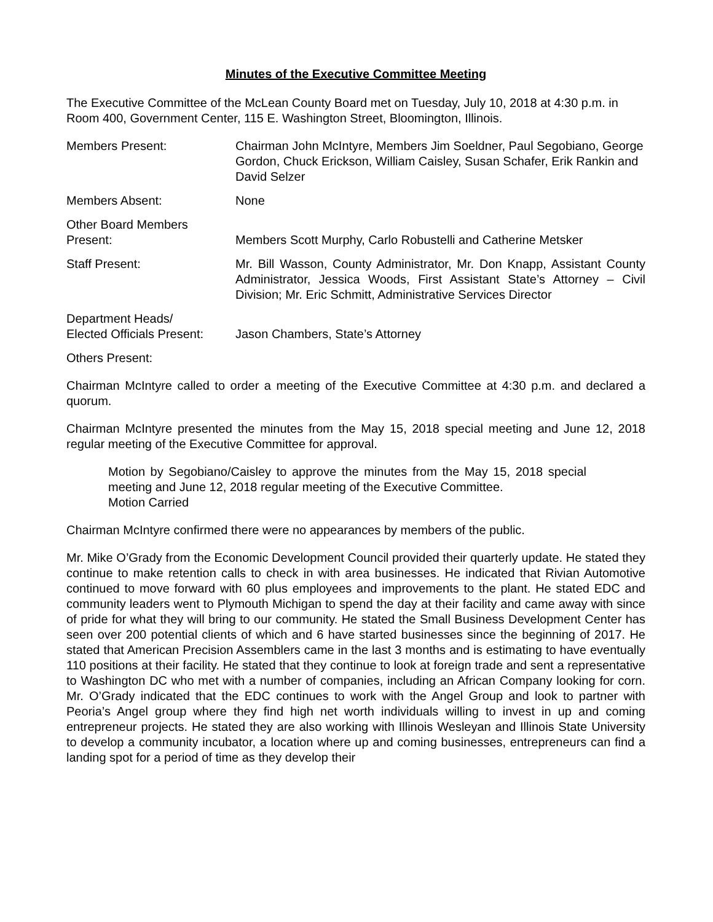Minutes of the Executive Committee Meeting
The Executive Committee of the McLean County Board met on Tuesday, July 10, 2018 at 4:30 p.m. in Room 400, Government Center, 115 E. Washington Street, Bloomington, Illinois.
Members Present: Chairman John McIntyre, Members Jim Soeldner, Paul Segobiano, George Gordon, Chuck Erickson, William Caisley, Susan Schafer, Erik Rankin and David Selzer
Members Absent: None
Other Board Members
Present:
Members Scott Murphy, Carlo Robustelli and Catherine Metsker
Staff Present: Mr. Bill Wasson, County Administrator, Mr. Don Knapp, Assistant County Administrator, Jessica Woods, First Assistant State’s Attorney – Civil Division; Mr. Eric Schmitt, Administrative Services Director
Department Heads/
Elected Officials Present:
Jason Chambers, State’s Attorney
Others Present:
Chairman McIntyre called to order a meeting of the Executive Committee at 4:30 p.m. and declared a quorum.
Chairman McIntyre presented the minutes from the May 15, 2018 special meeting and June 12, 2018 regular meeting of the Executive Committee for approval.
Motion by Segobiano/Caisley to approve the minutes from the May 15, 2018 special meeting and June 12, 2018 regular meeting of the Executive Committee.
Motion Carried
Chairman McIntyre confirmed there were no appearances by members of the public.
Mr. Mike O’Grady from the Economic Development Council provided their quarterly update. He stated they continue to make retention calls to check in with area businesses. He indicated that Rivian Automotive continued to move forward with 60 plus employees and improvements to the plant. He stated EDC and community leaders went to Plymouth Michigan to spend the day at their facility and came away with since of pride for what they will bring to our community. He stated the Small Business Development Center has seen over 200 potential clients of which and 6 have started businesses since the beginning of 2017. He stated that American Precision Assemblers came in the last 3 months and is estimating to have eventually 110 positions at their facility. He stated that they continue to look at foreign trade and sent a representative to Washington DC who met with a number of companies, including an African Company looking for corn. Mr. O’Grady indicated that the EDC continues to work with the Angel Group and look to partner with Peoria’s Angel group where they find high net worth individuals willing to invest in up and coming entrepreneur projects. He stated they are also working with Illinois Wesleyan and Illinois State University to develop a community incubator, a location where up and coming businesses, entrepreneurs can find a landing spot for a period of time as they develop their